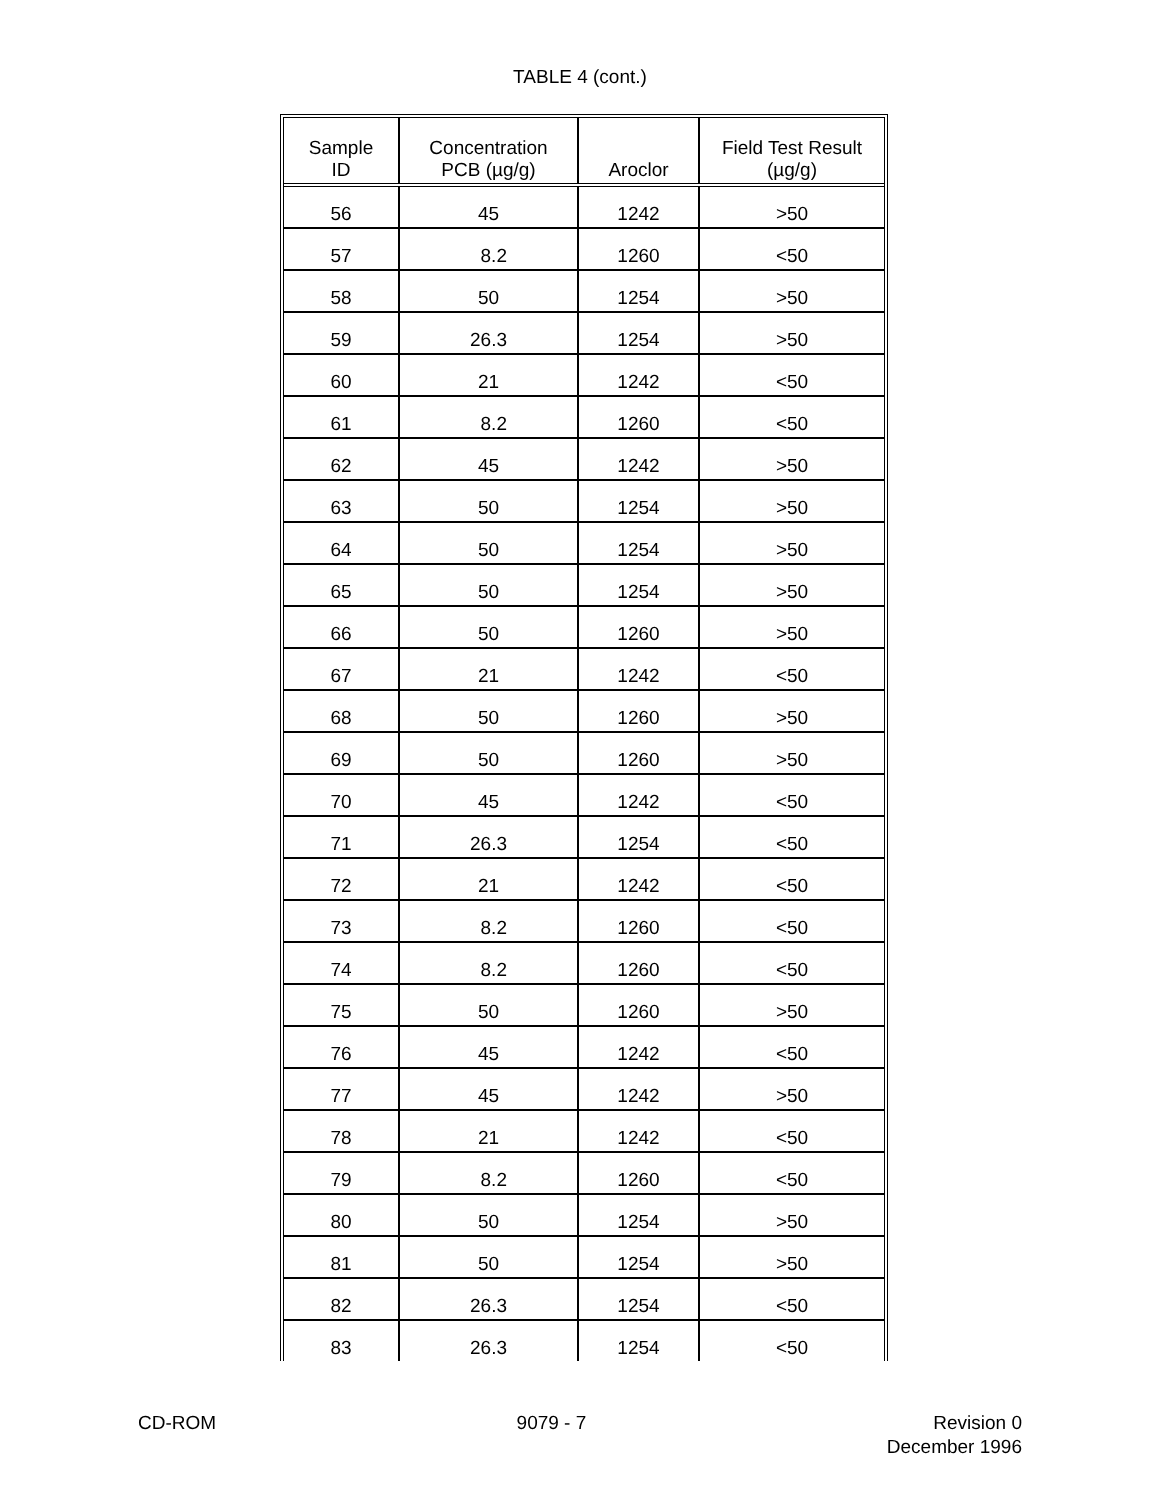TABLE 4 (cont.)
| Sample ID | Concentration PCB (µg/g) | Aroclor | Field Test Result (µg/g) |
| --- | --- | --- | --- |
| 56 | 45 | 1242 | >50 |
| 57 | 8.2 | 1260 | <50 |
| 58 | 50 | 1254 | >50 |
| 59 | 26.3 | 1254 | >50 |
| 60 | 21 | 1242 | <50 |
| 61 | 8.2 | 1260 | <50 |
| 62 | 45 | 1242 | >50 |
| 63 | 50 | 1254 | >50 |
| 64 | 50 | 1254 | >50 |
| 65 | 50 | 1254 | >50 |
| 66 | 50 | 1260 | >50 |
| 67 | 21 | 1242 | <50 |
| 68 | 50 | 1260 | >50 |
| 69 | 50 | 1260 | >50 |
| 70 | 45 | 1242 | <50 |
| 71 | 26.3 | 1254 | <50 |
| 72 | 21 | 1242 | <50 |
| 73 | 8.2 | 1260 | <50 |
| 74 | 8.2 | 1260 | <50 |
| 75 | 50 | 1260 | >50 |
| 76 | 45 | 1242 | <50 |
| 77 | 45 | 1242 | >50 |
| 78 | 21 | 1242 | <50 |
| 79 | 8.2 | 1260 | <50 |
| 80 | 50 | 1254 | >50 |
| 81 | 50 | 1254 | >50 |
| 82 | 26.3 | 1254 | <50 |
| 83 | 26.3 | 1254 | <50 |
CD-ROM 9079 - 7 Revision 0
December 1996